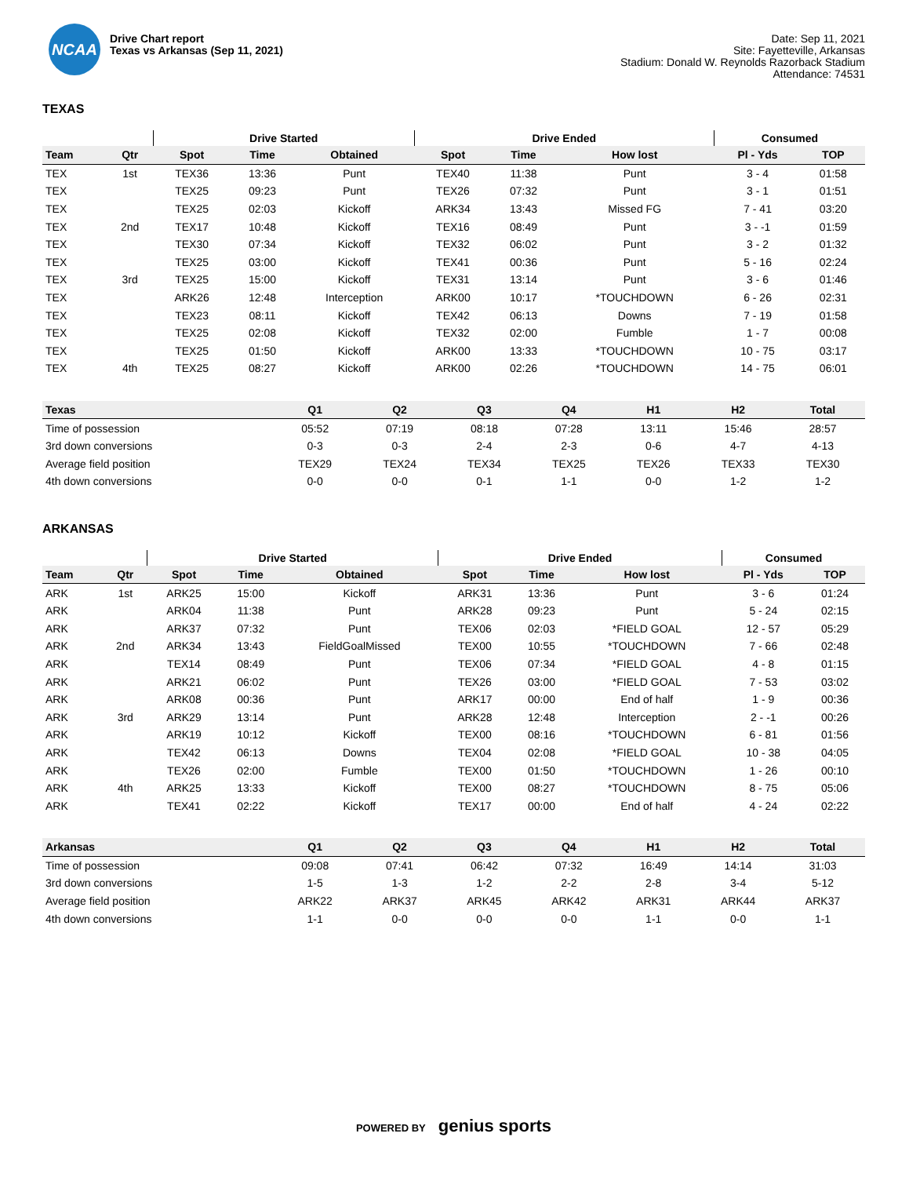NCAA
Drive Chart report
Texas vs Arkansas (Sep 11, 2021)
Date: Sep 11, 2021
Site: Fayetteville, Arkansas
Stadium: Donald W. Reynolds Razorback Stadium
Attendance: 74531
TEXAS
| | | Drive Started | | | Drive Ended | | | Consumed | |
| --- | --- | --- | --- | --- | --- | --- | --- | --- | --- |
| Team | Qtr | Spot | Time | Obtained | Spot | Time | How lost | Pl - Yds | TOP |
| TEX | 1st | TEX36 | 13:36 | Punt | TEX40 | 11:38 | Punt | 3 - 4 | 01:58 |
| TEX | | TEX25 | 09:23 | Punt | TEX26 | 07:32 | Punt | 3 - 1 | 01:51 |
| TEX | | TEX25 | 02:03 | Kickoff | ARK34 | 13:43 | Missed FG | 7 - 41 | 03:20 |
| TEX | 2nd | TEX17 | 10:48 | Kickoff | TEX16 | 08:49 | Punt | 3 - -1 | 01:59 |
| TEX | | TEX30 | 07:34 | Kickoff | TEX32 | 06:02 | Punt | 3 - 2 | 01:32 |
| TEX | | TEX25 | 03:00 | Kickoff | TEX41 | 00:36 | Punt | 5 - 16 | 02:24 |
| TEX | 3rd | TEX25 | 15:00 | Kickoff | TEX31 | 13:14 | Punt | 3 - 6 | 01:46 |
| TEX | | ARK26 | 12:48 | Interception | ARK00 | 10:17 | *TOUCHDOWN | 6 - 26 | 02:31 |
| TEX | | TEX23 | 08:11 | Kickoff | TEX42 | 06:13 | Downs | 7 - 19 | 01:58 |
| TEX | | TEX25 | 02:08 | Kickoff | TEX32 | 02:00 | Fumble | 1 - 7 | 00:08 |
| TEX | | TEX25 | 01:50 | Kickoff | ARK00 | 13:33 | *TOUCHDOWN | 10 - 75 | 03:17 |
| TEX | 4th | TEX25 | 08:27 | Kickoff | ARK00 | 02:26 | *TOUCHDOWN | 14 - 75 | 06:01 |
| Texas | Q1 | Q2 | Q3 | Q4 | H1 | H2 | Total |
| --- | --- | --- | --- | --- | --- | --- | --- |
| Time of possession | 05:52 | 07:19 | 08:18 | 07:28 | 13:11 | 15:46 | 28:57 |
| 3rd down conversions | 0-3 | 0-3 | 2-4 | 2-3 | 0-6 | 4-7 | 4-13 |
| Average field position | TEX29 | TEX24 | TEX34 | TEX25 | TEX26 | TEX33 | TEX30 |
| 4th down conversions | 0-0 | 0-0 | 0-1 | 1-1 | 0-0 | 1-2 | 1-2 |
ARKANSAS
| | | Drive Started | | | Drive Ended | | | Consumed | |
| --- | --- | --- | --- | --- | --- | --- | --- | --- | --- |
| Team | Qtr | Spot | Time | Obtained | Spot | Time | How lost | Pl - Yds | TOP |
| ARK | 1st | ARK25 | 15:00 | Kickoff | ARK31 | 13:36 | Punt | 3 - 6 | 01:24 |
| ARK | | ARK04 | 11:38 | Punt | ARK28 | 09:23 | Punt | 5 - 24 | 02:15 |
| ARK | | ARK37 | 07:32 | Punt | TEX06 | 02:03 | *FIELD GOAL | 12 - 57 | 05:29 |
| ARK | 2nd | ARK34 | 13:43 | FieldGoalMissed | TEX00 | 10:55 | *TOUCHDOWN | 7 - 66 | 02:48 |
| ARK | | TEX14 | 08:49 | Punt | TEX06 | 07:34 | *FIELD GOAL | 4 - 8 | 01:15 |
| ARK | | ARK21 | 06:02 | Punt | TEX26 | 03:00 | *FIELD GOAL | 7 - 53 | 03:02 |
| ARK | | ARK08 | 00:36 | Punt | ARK17 | 00:00 | End of half | 1 - 9 | 00:36 |
| ARK | 3rd | ARK29 | 13:14 | Punt | ARK28 | 12:48 | Interception | 2 - -1 | 00:26 |
| ARK | | ARK19 | 10:12 | Kickoff | TEX00 | 08:16 | *TOUCHDOWN | 6 - 81 | 01:56 |
| ARK | | TEX42 | 06:13 | Downs | TEX04 | 02:08 | *FIELD GOAL | 10 - 38 | 04:05 |
| ARK | | TEX26 | 02:00 | Fumble | TEX00 | 01:50 | *TOUCHDOWN | 1 - 26 | 00:10 |
| ARK | 4th | ARK25 | 13:33 | Kickoff | TEX00 | 08:27 | *TOUCHDOWN | 8 - 75 | 05:06 |
| ARK | | TEX41 | 02:22 | Kickoff | TEX17 | 00:00 | End of half | 4 - 24 | 02:22 |
| Arkansas | Q1 | Q2 | Q3 | Q4 | H1 | H2 | Total |
| --- | --- | --- | --- | --- | --- | --- | --- |
| Time of possession | 09:08 | 07:41 | 06:42 | 07:32 | 16:49 | 14:14 | 31:03 |
| 3rd down conversions | 1-5 | 1-3 | 1-2 | 2-2 | 2-8 | 3-4 | 5-12 |
| Average field position | ARK22 | ARK37 | ARK45 | ARK42 | ARK31 | ARK44 | ARK37 |
| 4th down conversions | 1-1 | 0-0 | 0-0 | 0-0 | 1-1 | 0-0 | 1-1 |
POWERED BY genius sports